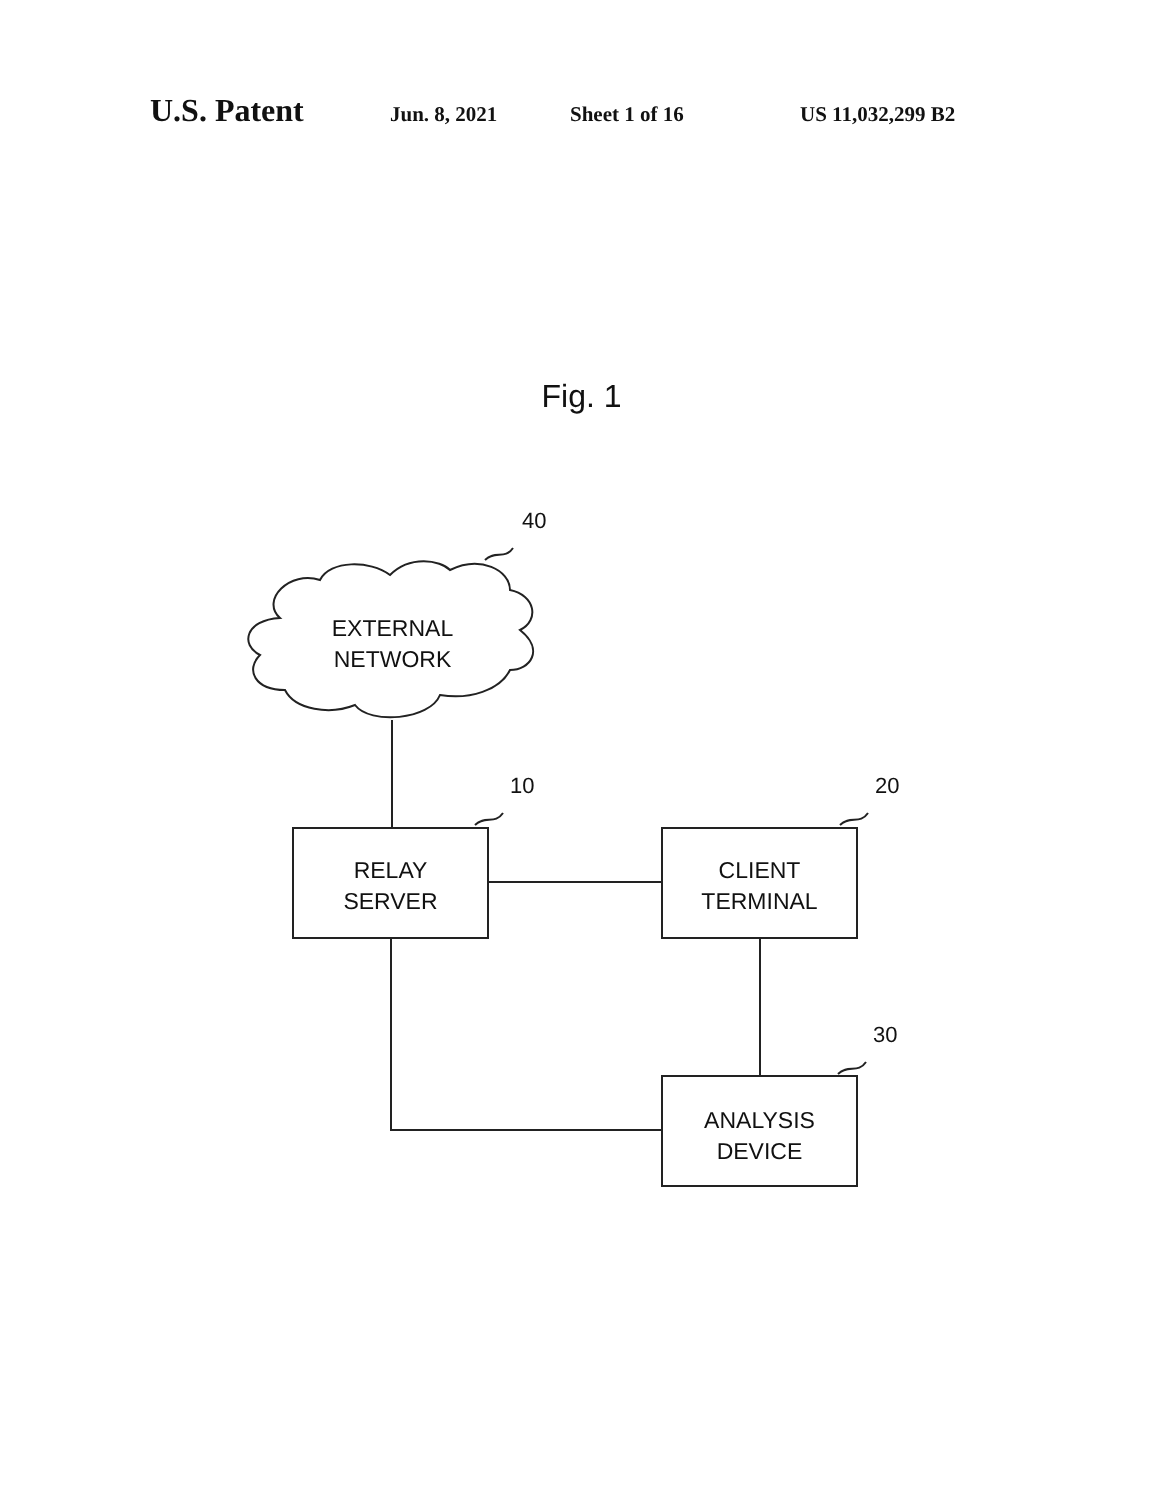U.S. Patent Jun. 8, 2021 Sheet 1 of 16 US 11,032,299 B2
Fig. 1
EXTERNAL
NETWORK
40
RELAY
SERVER
10
CLIENT
TERMINAL
20
ANALYSIS
DEVICE
30